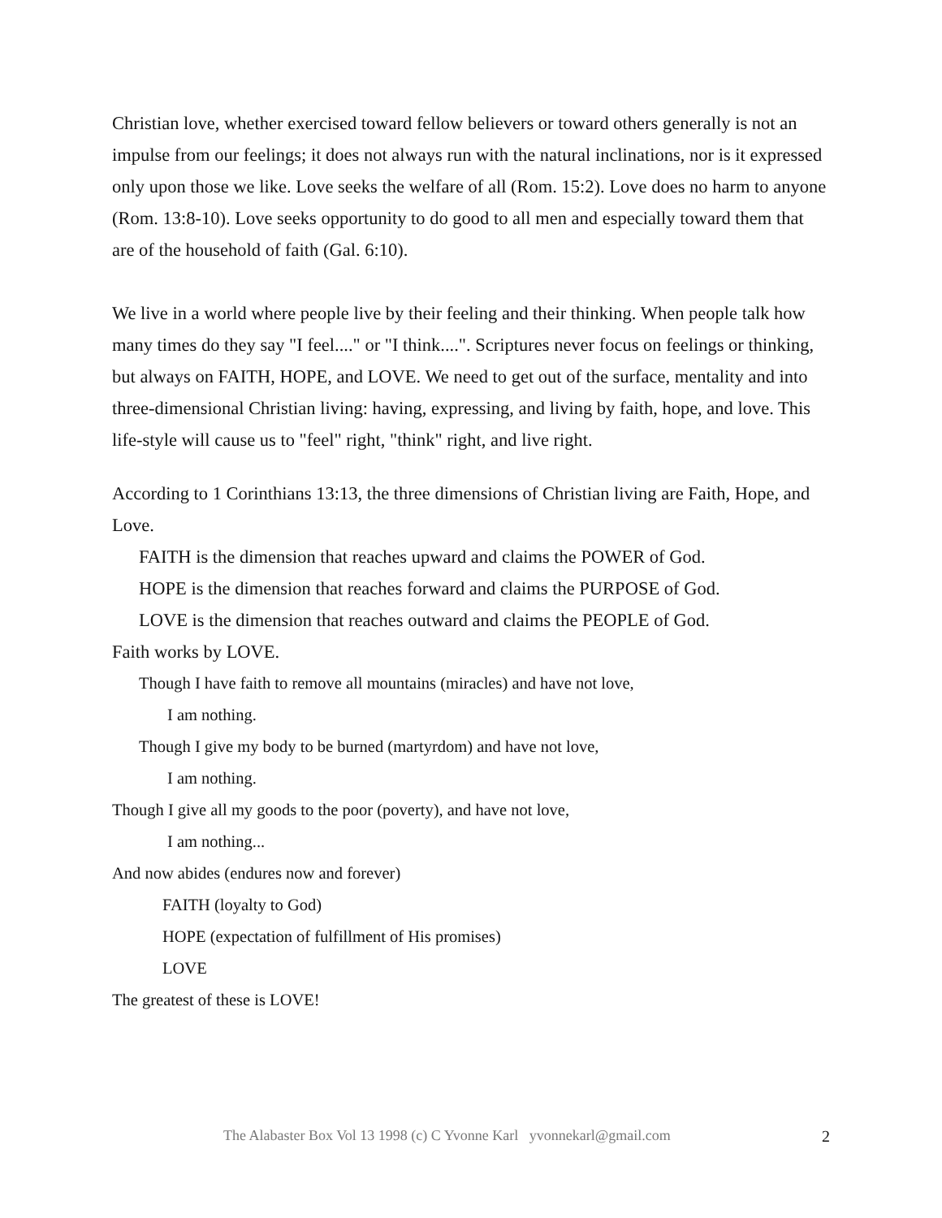Christian love, whether exercised toward fellow believers or toward others generally is not an impulse from our feelings; it does not always run with the natural inclinations, nor is it expressed only upon those we like. Love seeks the welfare of all (Rom. 15:2). Love does no harm to anyone (Rom. 13:8-10). Love seeks opportunity to do good to all men and especially toward them that are of the household of faith (Gal. 6:10).
We live in a world where people live by their feeling and their thinking. When people talk how many times do they say "I feel...." or "I think....". Scriptures never focus on feelings or thinking, but always on FAITH, HOPE, and LOVE. We need to get out of the surface, mentality and into three-dimensional Christian living: having, expressing, and living by faith, hope, and love. This life-style will cause us to "feel" right, "think" right, and live right.
According to 1 Corinthians 13:13, the three dimensions of Christian living are Faith, Hope, and Love.
FAITH is the dimension that reaches upward and claims the POWER of God.
HOPE is the dimension that reaches forward and claims the PURPOSE of God.
LOVE is the dimension that reaches outward and claims the PEOPLE of God.
Faith works by LOVE.
Though I have faith to remove all mountains (miracles) and have not love,
I am nothing.
Though I give my body to be burned (martyrdom) and have not love,
I am nothing.
Though I give all my goods to the poor (poverty), and have not love,
I am nothing...
And now abides (endures now and forever)
FAITH (loyalty to God)
HOPE (expectation of fulfillment of His promises)
LOVE
The greatest of these is LOVE!
The Alabaster Box Vol 13 1998 (c) C Yvonne Karl yvonnekarl@gmail.com
2